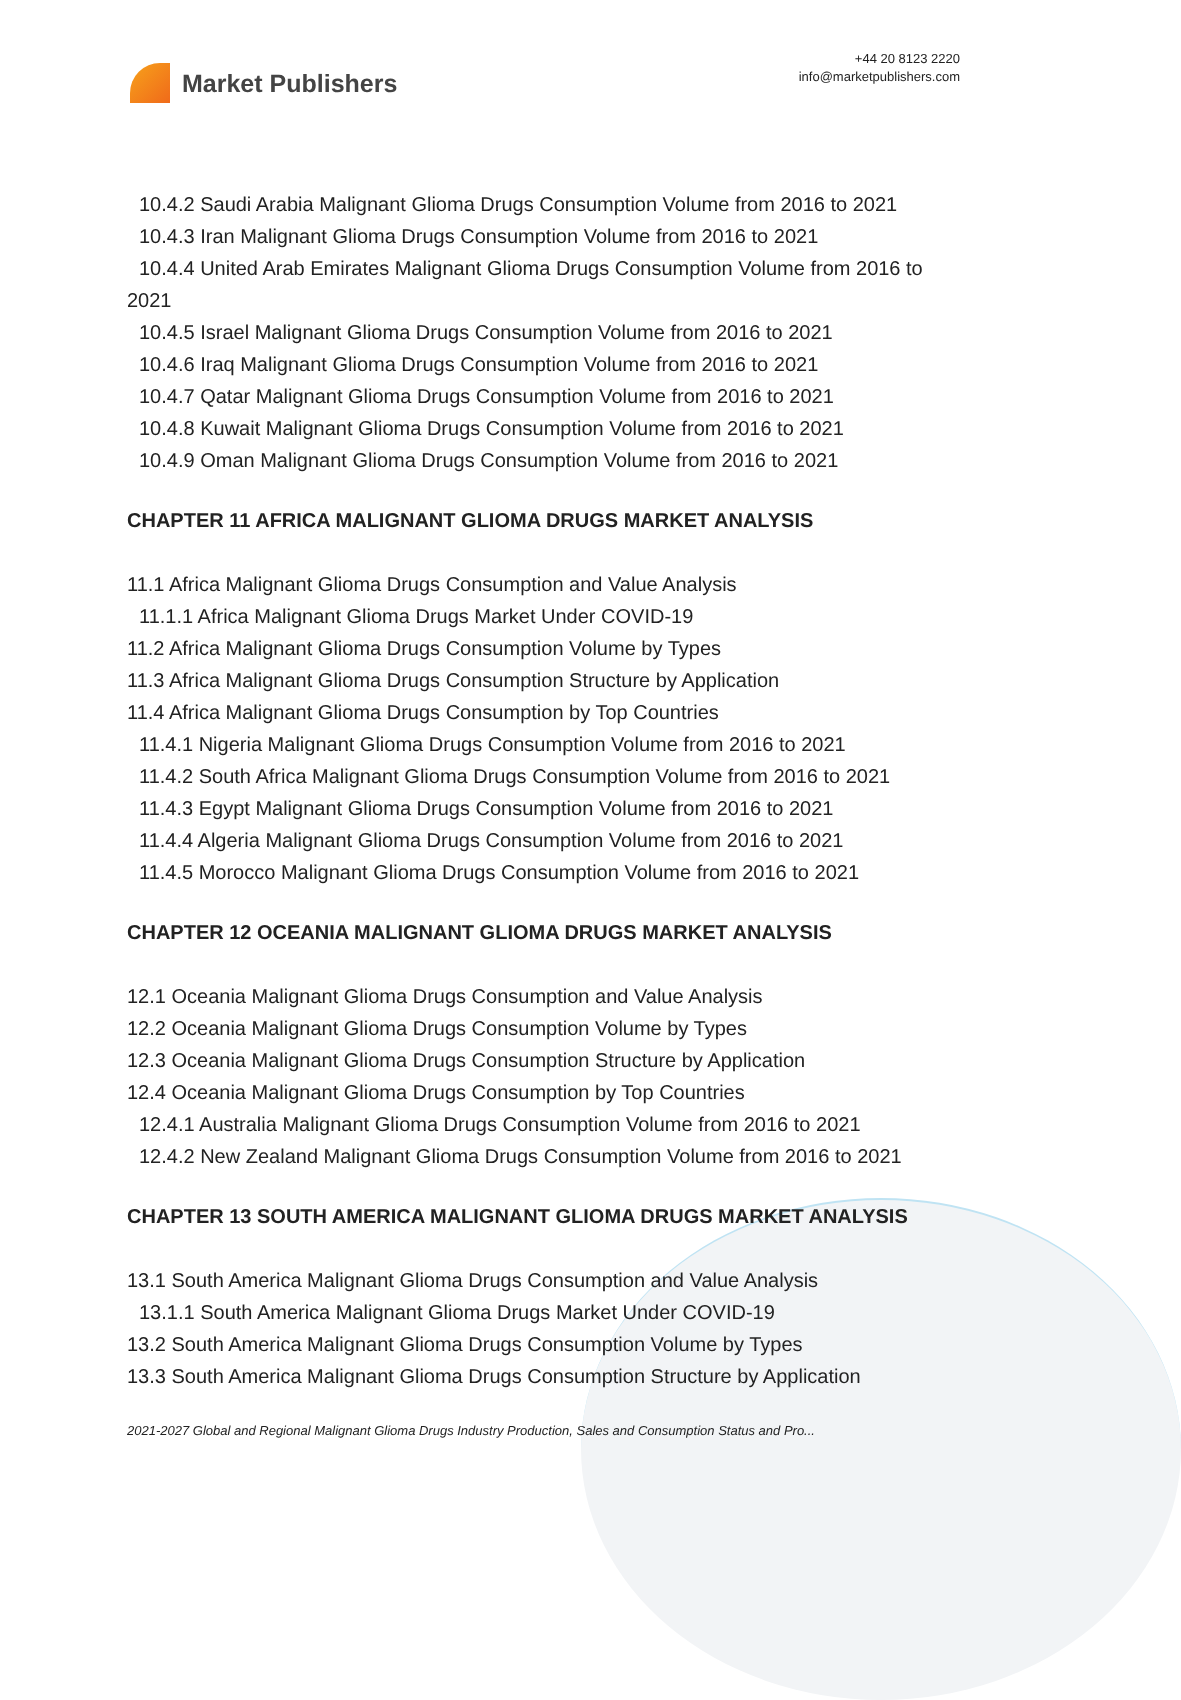Market Publishers
+44 20 8123 2220
info@marketpublishers.com
10.4.2 Saudi Arabia Malignant Glioma Drugs Consumption Volume from 2016 to 2021
10.4.3 Iran Malignant Glioma Drugs Consumption Volume from 2016 to 2021
10.4.4 United Arab Emirates Malignant Glioma Drugs Consumption Volume from 2016 to 2021
10.4.5 Israel Malignant Glioma Drugs Consumption Volume from 2016 to 2021
10.4.6 Iraq Malignant Glioma Drugs Consumption Volume from 2016 to 2021
10.4.7 Qatar Malignant Glioma Drugs Consumption Volume from 2016 to 2021
10.4.8 Kuwait Malignant Glioma Drugs Consumption Volume from 2016 to 2021
10.4.9 Oman Malignant Glioma Drugs Consumption Volume from 2016 to 2021
CHAPTER 11 AFRICA MALIGNANT GLIOMA DRUGS MARKET ANALYSIS
11.1 Africa Malignant Glioma Drugs Consumption and Value Analysis
11.1.1 Africa Malignant Glioma Drugs Market Under COVID-19
11.2 Africa Malignant Glioma Drugs Consumption Volume by Types
11.3 Africa Malignant Glioma Drugs Consumption Structure by Application
11.4 Africa Malignant Glioma Drugs Consumption by Top Countries
11.4.1 Nigeria Malignant Glioma Drugs Consumption Volume from 2016 to 2021
11.4.2 South Africa Malignant Glioma Drugs Consumption Volume from 2016 to 2021
11.4.3 Egypt Malignant Glioma Drugs Consumption Volume from 2016 to 2021
11.4.4 Algeria Malignant Glioma Drugs Consumption Volume from 2016 to 2021
11.4.5 Morocco Malignant Glioma Drugs Consumption Volume from 2016 to 2021
CHAPTER 12 OCEANIA MALIGNANT GLIOMA DRUGS MARKET ANALYSIS
12.1 Oceania Malignant Glioma Drugs Consumption and Value Analysis
12.2 Oceania Malignant Glioma Drugs Consumption Volume by Types
12.3 Oceania Malignant Glioma Drugs Consumption Structure by Application
12.4 Oceania Malignant Glioma Drugs Consumption by Top Countries
12.4.1 Australia Malignant Glioma Drugs Consumption Volume from 2016 to 2021
12.4.2 New Zealand Malignant Glioma Drugs Consumption Volume from 2016 to 2021
CHAPTER 13 SOUTH AMERICA MALIGNANT GLIOMA DRUGS MARKET ANALYSIS
13.1 South America Malignant Glioma Drugs Consumption and Value Analysis
13.1.1 South America Malignant Glioma Drugs Market Under COVID-19
13.2 South America Malignant Glioma Drugs Consumption Volume by Types
13.3 South America Malignant Glioma Drugs Consumption Structure by Application
2021-2027 Global and Regional Malignant Glioma Drugs Industry Production, Sales and Consumption Status and Pro...